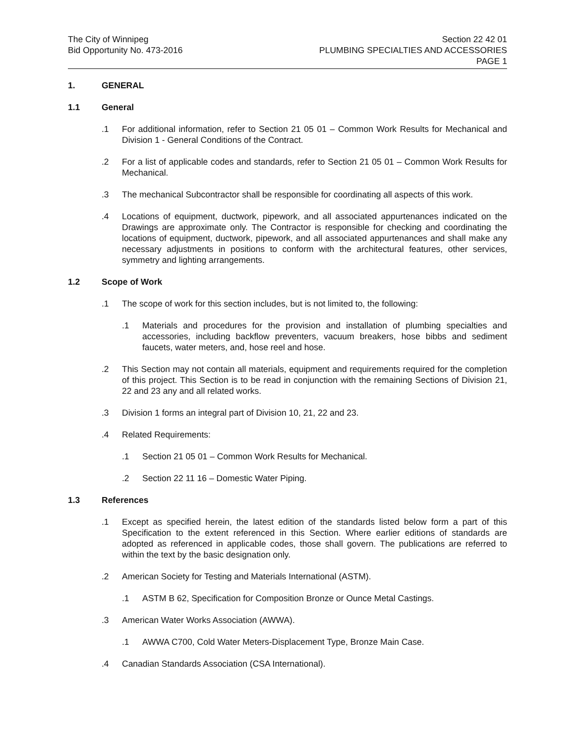The City of Winnipeg
Bid Opportunity No. 473-2016
Section 22 42 01
PLUMBING SPECIALTIES AND ACCESSORIES
PAGE 1
1. GENERAL
1.1 General
.1 For additional information, refer to Section 21 05 01 – Common Work Results for Mechanical and Division 1 - General Conditions of the Contract.
.2 For a list of applicable codes and standards, refer to Section 21 05 01 – Common Work Results for Mechanical.
.3 The mechanical Subcontractor shall be responsible for coordinating all aspects of this work.
.4 Locations of equipment, ductwork, pipework, and all associated appurtenances indicated on the Drawings are approximate only. The Contractor is responsible for checking and coordinating the locations of equipment, ductwork, pipework, and all associated appurtenances and shall make any necessary adjustments in positions to conform with the architectural features, other services, symmetry and lighting arrangements.
1.2 Scope of Work
.1 The scope of work for this section includes, but is not limited to, the following:
.1 Materials and procedures for the provision and installation of plumbing specialties and accessories, including backflow preventers, vacuum breakers, hose bibbs and sediment faucets, water meters, and, hose reel and hose.
.2 This Section may not contain all materials, equipment and requirements required for the completion of this project. This Section is to be read in conjunction with the remaining Sections of Division 21, 22 and 23 any and all related works.
.3 Division 1 forms an integral part of Division 10, 21, 22 and 23.
.4 Related Requirements:
.1 Section 21 05 01 – Common Work Results for Mechanical.
.2 Section 22 11 16 – Domestic Water Piping.
1.3 References
.1 Except as specified herein, the latest edition of the standards listed below form a part of this Specification to the extent referenced in this Section. Where earlier editions of standards are adopted as referenced in applicable codes, those shall govern. The publications are referred to within the text by the basic designation only.
.2 American Society for Testing and Materials International (ASTM).
.1 ASTM B 62, Specification for Composition Bronze or Ounce Metal Castings.
.3 American Water Works Association (AWWA).
.1 AWWA C700, Cold Water Meters-Displacement Type, Bronze Main Case.
.4 Canadian Standards Association (CSA International).